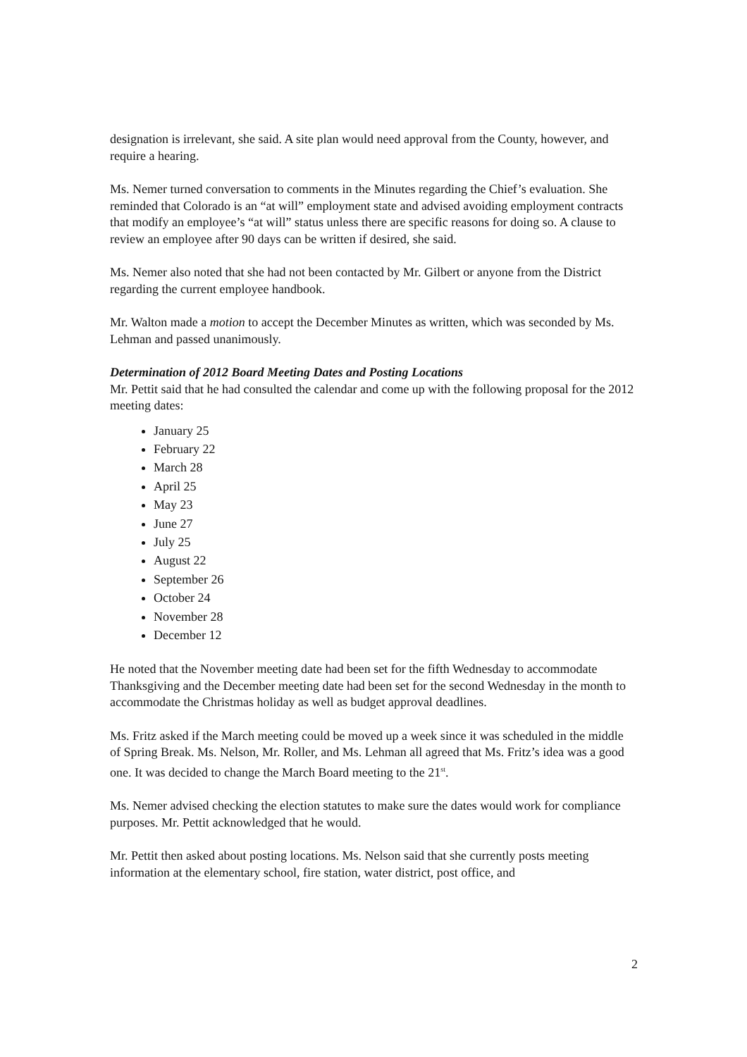designation is irrelevant, she said. A site plan would need approval from the County, however, and require a hearing.
Ms. Nemer turned conversation to comments in the Minutes regarding the Chief’s evaluation. She reminded that Colorado is an “at will” employment state and advised avoiding employment contracts that modify an employee’s “at will” status unless there are specific reasons for doing so. A clause to review an employee after 90 days can be written if desired, she said.
Ms. Nemer also noted that she had not been contacted by Mr. Gilbert or anyone from the District regarding the current employee handbook.
Mr. Walton made a motion to accept the December Minutes as written, which was seconded by Ms. Lehman and passed unanimously.
Determination of 2012 Board Meeting Dates and Posting Locations
Mr. Pettit said that he had consulted the calendar and come up with the following proposal for the 2012 meeting dates:
January 25
February 22
March 28
April 25
May 23
June 27
July 25
August 22
September 26
October 24
November 28
December 12
He noted that the November meeting date had been set for the fifth Wednesday to accommodate Thanksgiving and the December meeting date had been set for the second Wednesday in the month to accommodate the Christmas holiday as well as budget approval deadlines.
Ms. Fritz asked if the March meeting could be moved up a week since it was scheduled in the middle of Spring Break. Ms. Nelson, Mr. Roller, and Ms. Lehman all agreed that Ms. Fritz’s idea was a good one. It was decided to change the March Board meeting to the 21<sup>st</sup>.
Ms. Nemer advised checking the election statutes to make sure the dates would work for compliance purposes. Mr. Pettit acknowledged that he would.
Mr. Pettit then asked about posting locations. Ms. Nelson said that she currently posts meeting information at the elementary school, fire station, water district, post office, and
2